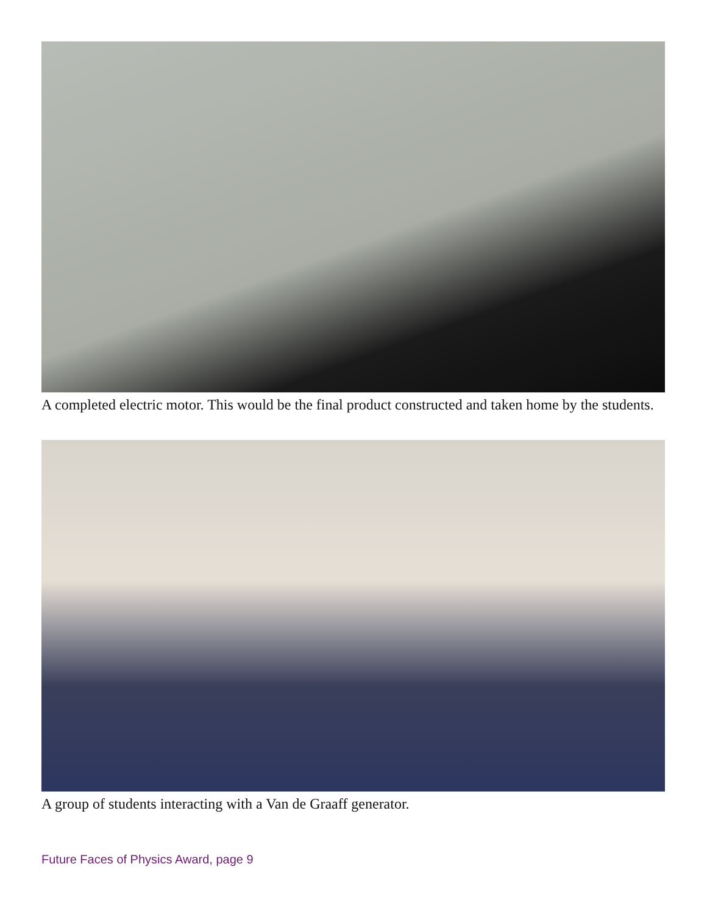A completed electric motor. This would be the final product constructed and taken home by the students.
A group of students interacting with a Van de Graaff generator.
Future Faces of Physics Award, page 9